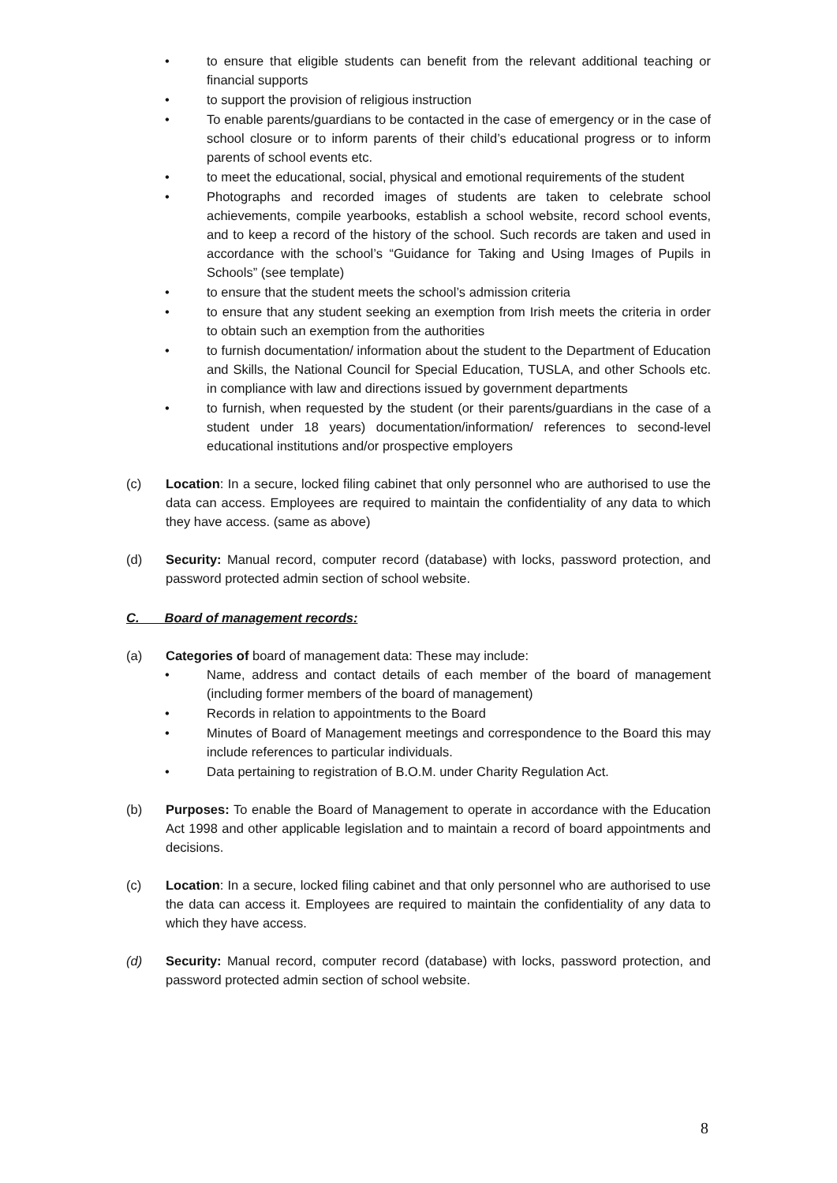• to ensure that eligible students can benefit from the relevant additional teaching or financial supports
• to support the provision of religious instruction
• To enable parents/guardians to be contacted in the case of emergency or in the case of school closure or to inform parents of their child’s educational progress or to inform parents of school events etc.
• to meet the educational, social, physical and emotional requirements of the student
• Photographs and recorded images of students are taken to celebrate school achievements, compile yearbooks, establish a school website, record school events, and to keep a record of the history of the school. Such records are taken and used in accordance with the school’s “Guidance for Taking and Using Images of Pupils in Schools” (see template)
• to ensure that the student meets the school’s admission criteria
• to ensure that any student seeking an exemption from Irish meets the criteria in order to obtain such an exemption from the authorities
• to furnish documentation/ information about the student to the Department of Education and Skills, the National Council for Special Education, TUSLA, and other Schools etc. in compliance with law and directions issued by government departments
• to furnish, when requested by the student (or their parents/guardians in the case of a student under 18 years) documentation/information/ references to second-level educational institutions and/or prospective employers
(c) Location: In a secure, locked filing cabinet that only personnel who are authorised to use the data can access. Employees are required to maintain the confidentiality of any data to which they have access. (same as above)
(d) Security: Manual record, computer record (database) with locks, password protection, and password protected admin section of school website.
C. Board of management records:
(a) Categories of board of management data: These may include:
• Name, address and contact details of each member of the board of management (including former members of the board of management)
• Records in relation to appointments to the Board
• Minutes of Board of Management meetings and correspondence to the Board this may include references to particular individuals.
• Data pertaining to registration of B.O.M. under Charity Regulation Act.
(b) Purposes: To enable the Board of Management to operate in accordance with the Education Act 1998 and other applicable legislation and to maintain a record of board appointments and decisions.
(c) Location: In a secure, locked filing cabinet and that only personnel who are authorised to use the data can access it. Employees are required to maintain the confidentiality of any data to which they have access.
(d) Security: Manual record, computer record (database) with locks, password protection, and password protected admin section of school website.
8